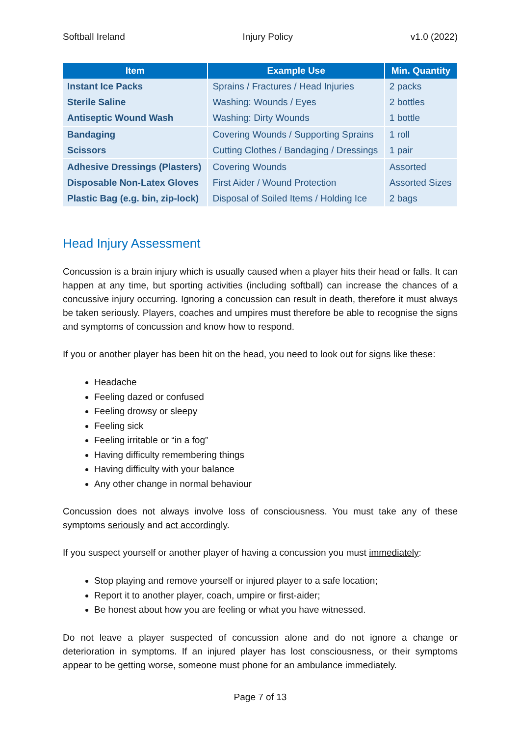Softball Ireland Injury Policy v1.0 (2022)
| Item | Example Use | Min. Quantity |
| --- | --- | --- |
| Instant Ice Packs | Sprains / Fractures / Head Injuries | 2 packs |
| Sterile Saline | Washing: Wounds / Eyes | 2 bottles |
| Antiseptic Wound Wash | Washing: Dirty Wounds | 1 bottle |
| Bandaging | Covering Wounds / Supporting Sprains | 1 roll |
| Scissors | Cutting Clothes / Bandaging / Dressings | 1 pair |
| Adhesive Dressings (Plasters) | Covering Wounds | Assorted |
| Disposable Non-Latex Gloves | First Aider / Wound Protection | Assorted Sizes |
| Plastic Bag (e.g. bin, zip-lock) | Disposal of Soiled Items / Holding Ice | 2 bags |
Head Injury Assessment
Concussion is a brain injury which is usually caused when a player hits their head or falls. It can happen at any time, but sporting activities (including softball) can increase the chances of a concussive injury occurring. Ignoring a concussion can result in death, therefore it must always be taken seriously. Players, coaches and umpires must therefore be able to recognise the signs and symptoms of concussion and know how to respond.
If you or another player has been hit on the head, you need to look out for signs like these:
Headache
Feeling dazed or confused
Feeling drowsy or sleepy
Feeling sick
Feeling irritable or “in a fog”
Having difficulty remembering things
Having difficulty with your balance
Any other change in normal behaviour
Concussion does not always involve loss of consciousness. You must take any of these symptoms seriously and act accordingly.
If you suspect yourself or another player of having a concussion you must immediately:
Stop playing and remove yourself or injured player to a safe location;
Report it to another player, coach, umpire or first-aider;
Be honest about how you are feeling or what you have witnessed.
Do not leave a player suspected of concussion alone and do not ignore a change or deterioration in symptoms. If an injured player has lost consciousness, or their symptoms appear to be getting worse, someone must phone for an ambulance immediately.
Page 7 of 13